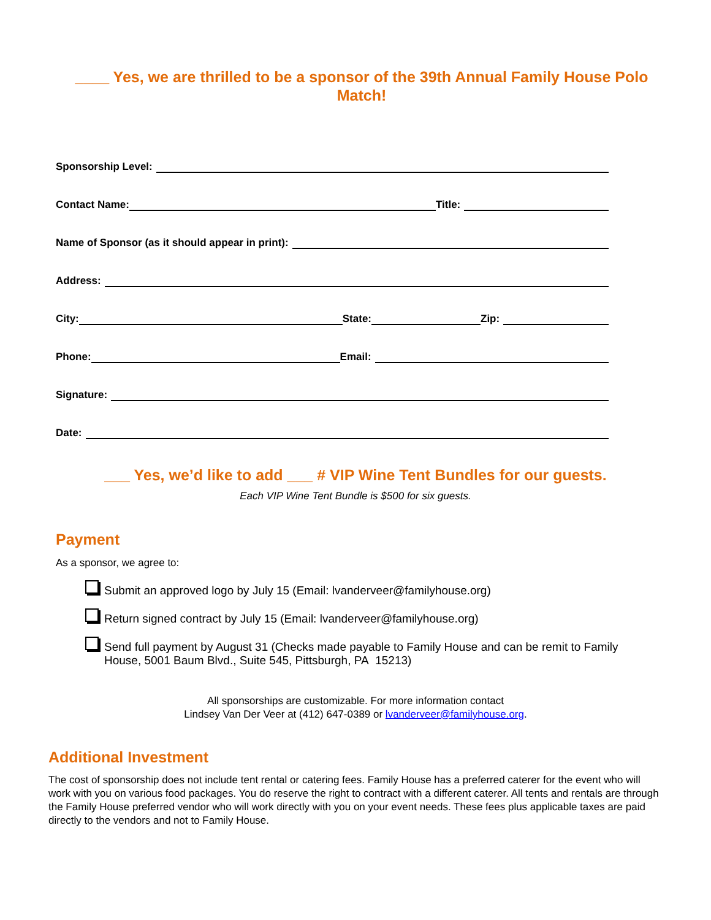____ Yes, we are thrilled to be a sponsor of the 39th Annual Family House Polo Match!
Sponsorship Level:
Contact Name: Title:
Name of Sponsor (as it should appear in print):
Address:
City: State: Zip:
Phone: Email:
Signature:
Date:
___ Yes, we’d like to add ___ # VIP Wine Tent Bundles for our guests.
Each VIP Wine Tent Bundle is $500 for six guests.
Payment
As a sponsor, we agree to:
Submit an approved logo by July 15 (Email: lvanderveer@familyhouse.org)
Return signed contract by July 15 (Email: lvanderveer@familyhouse.org)
Send full payment by August 31 (Checks made payable to Family House and can be remit to Family House, 5001 Baum Blvd., Suite 545, Pittsburgh, PA 15213)
All sponsorships are customizable. For more information contact
Lindsey Van Der Veer at (412) 647-0389 or lvanderveer@familyhouse.org.
Additional Investment
The cost of sponsorship does not include tent rental or catering fees. Family House has a preferred caterer for the event who will work with you on various food packages. You do reserve the right to contract with a different caterer. All tents and rentals are through the Family House preferred vendor who will work directly with you on your event needs. These fees plus applicable taxes are paid directly to the vendors and not to Family House.